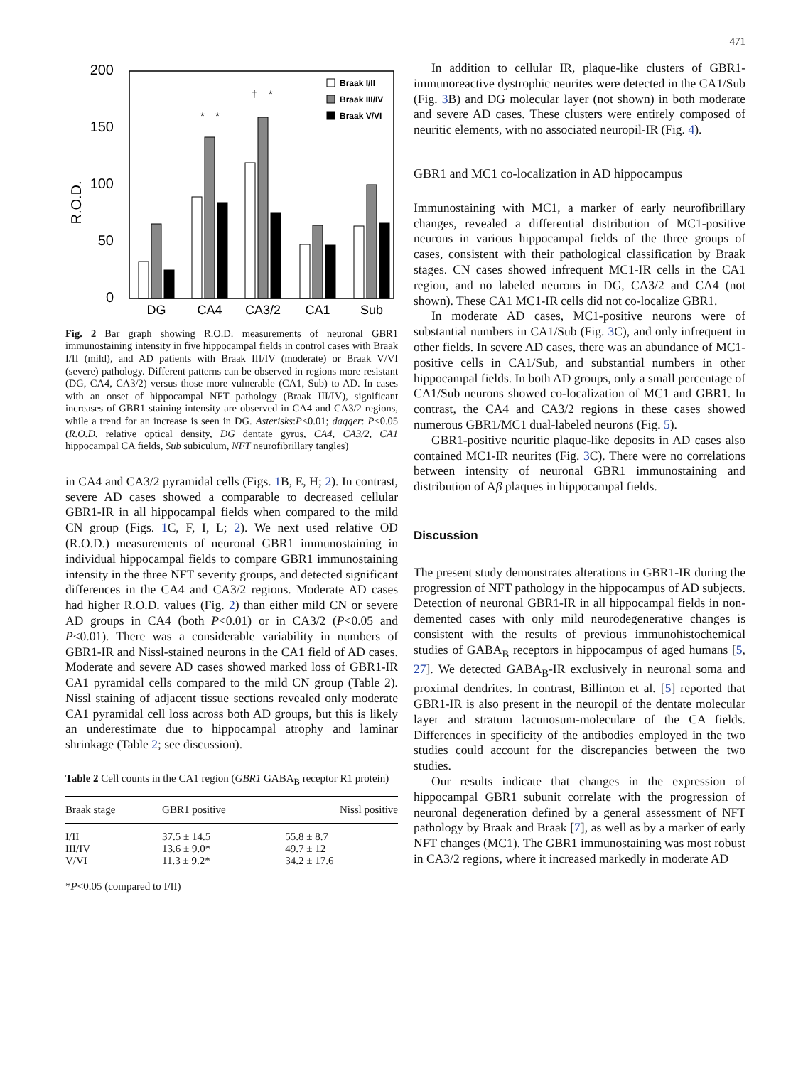471
200
150
100
50
0
R.O.D.
Braak I/II
Braak III/IV
Braak V/VI
DG
CA4
CA3/2
CA1
Sub
*
*
†
*
Fig. 2 Bar graph showing R.O.D. measurements of neuronal GBR1 immunostaining intensity in five hippocampal fields in control cases with Braak I/II (mild), and AD patients with Braak III/IV (moderate) or Braak V/VI (severe) pathology. Different patterns can be observed in regions more resistant (DG, CA4, CA3/2) versus those more vulnerable (CA1, Sub) to AD. In cases with an onset of hippocampal NFT pathology (Braak III/IV), significant increases of GBR1 staining intensity are observed in CA4 and CA3/2 regions, while a trend for an increase is seen in DG. Asterisks:P<0.01; dagger: P<0.05 (R.O.D. relative optical density, DG dentate gyrus, CA4, CA3/2, CA1 hippocampal CA fields, Sub subiculum, NFT neurofibrillary tangles)
in CA4 and CA3/2 pyramidal cells (Figs. 1 B, E, H; 2). In contrast, severe AD cases showed a comparable to decreased cellular GBR1-IR in all hippocampal fields when compared to the mild CN group (Figs. 1 C, F, I, L; 2). We next used relative OD (R.O.D.) measurements of neuronal GBR1 immunostaining in individual hippocampal fields to compare GBR1 immunostaining intensity in the three NFT severity groups, and detected significant differences in the CA4 and CA3/2 regions. Moderate AD cases had higher R.O.D. values (Fig. 2) than either mild CN or severe AD groups in CA4 (both P<0.01) or in CA3/2 (P<0.05 and P<0.01). There was a considerable variability in numbers of GBR1-IR and Nissl-stained neurons in the CA1 field of AD cases. Moderate and severe AD cases showed marked loss of GBR1-IR CA1 pyramidal cells compared to the mild CN group (Table 2). Nissl staining of adjacent tissue sections revealed only moderate CA1 pyramidal cell loss across both AD groups, but this is likely an underestimate due to hippocampal atrophy and laminar shrinkage (Table 2; see discussion).
Table 2 Cell counts in the CA1 region (GBR1 GABA<sub>B</sub> receptor R1 protein)
| Braak stage | GBR1 positive | Nissl positive |
| --- | --- | --- |
| I/II | 37.5 ± 14.5 | 55.8 ± 8.7 |
| III/IV | 13.6 ± 9.0* | 49.7 ± 12 |
| V/VI | 11.3 ± 9.2* | 34.2 ± 17.6 |
*P<0.05 (compared to I/II)
In addition to cellular IR, plaque-like clusters of GBR1-immunoreactive dystrophic neurites were detected in the CA1/Sub (Fig. 3 B) and DG molecular layer (not shown) in both moderate and severe AD cases. These clusters were entirely composed of neuritic elements, with no associated neuropil-IR (Fig. 4).
GBR1 and MC1 co-localization in AD hippocampus
Immunostaining with MC1, a marker of early neurofibrillary changes, revealed a differential distribution of MC1-positive neurons in various hippocampal fields of the three groups of cases, consistent with their pathological classification by Braak stages. CN cases showed infrequent MC1-IR cells in the CA1 region, and no labeled neurons in DG, CA3/2 and CA4 (not shown). These CA1 MC1-IR cells did not co-localize GBR1.
In moderate AD cases, MC1-positive neurons were of substantial numbers in CA1/Sub (Fig. 3 C), and only infrequent in other fields. In severe AD cases, there was an abundance of MC1-positive cells in CA1/Sub, and substantial numbers in other hippocampal fields. In both AD groups, only a small percentage of CA1/Sub neurons showed co-localization of MC1 and GBR1. In contrast, the CA4 and CA3/2 regions in these cases showed numerous GBR1/MC1 dual-labeled neurons (Fig. 5).
GBR1-positive neuritic plaque-like deposits in AD cases also contained MC1-IR neurites (Fig. 3 C). There were no correlations between intensity of neuronal GBR1 immunostaining and distribution of Aβ plaques in hippocampal fields.
Discussion
The present study demonstrates alterations in GBR1-IR during the progression of NFT pathology in the hippocampus of AD subjects. Detection of neuronal GBR1-IR in all hippocampal fields in non-demented cases with only mild neurodegenerative changes is consistent with the results of previous immunohistochemical studies of GABA<sub>B</sub> receptors in hippocampus of aged humans [5, 27]. We detected GABA<sub>B</sub>-IR exclusively in neuronal soma and proximal dendrites. In contrast, Billinton et al. [5] reported that GBR1-IR is also present in the neuropil of the dentate molecular layer and stratum lacunosum-moleculare of the CA fields. Differences in specificity of the antibodies employed in the two studies could account for the discrepancies between the two studies.
Our results indicate that changes in the expression of hippocampal GBR1 subunit correlate with the progression of neuronal degeneration defined by a general assessment of NFT pathology by Braak and Braak [7], as well as by a marker of early NFT changes (MC1). The GBR1 immunostaining was most robust in CA3/2 regions, where it increased markedly in moderate AD